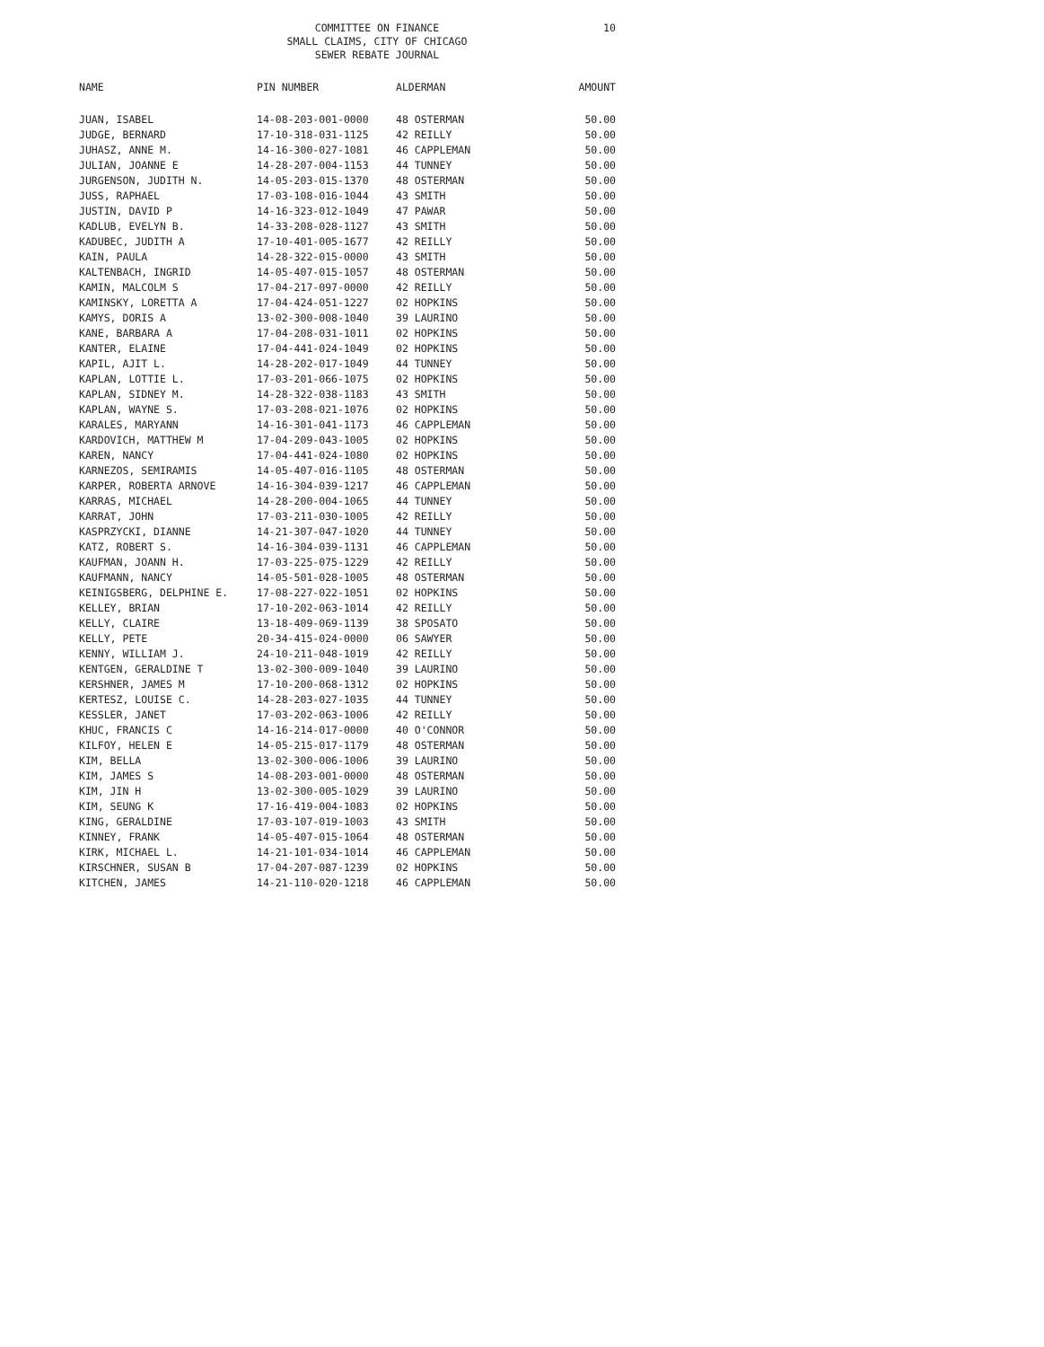COMMITTEE ON FINANCE
SMALL CLAIMS, CITY OF CHICAGO
SEWER REBATE JOURNAL
10
| NAME | PIN NUMBER | ALDERMAN | AMOUNT |
| --- | --- | --- | --- |
| JUAN, ISABEL | 14-08-203-001-0000 | 48 OSTERMAN | 50.00 |
| JUDGE, BERNARD | 17-10-318-031-1125 | 42 REILLY | 50.00 |
| JUHASZ, ANNE M. | 14-16-300-027-1081 | 46 CAPPLEMAN | 50.00 |
| JULIAN, JOANNE E | 14-28-207-004-1153 | 44 TUNNEY | 50.00 |
| JURGENSON, JUDITH N. | 14-05-203-015-1370 | 48 OSTERMAN | 50.00 |
| JUSS, RAPHAEL | 17-03-108-016-1044 | 43 SMITH | 50.00 |
| JUSTIN, DAVID P | 14-16-323-012-1049 | 47 PAWAR | 50.00 |
| KADLUB, EVELYN B. | 14-33-208-028-1127 | 43 SMITH | 50.00 |
| KADUBEC, JUDITH A | 17-10-401-005-1677 | 42 REILLY | 50.00 |
| KAIN, PAULA | 14-28-322-015-0000 | 43 SMITH | 50.00 |
| KALTENBACH, INGRID | 14-05-407-015-1057 | 48 OSTERMAN | 50.00 |
| KAMIN, MALCOLM S | 17-04-217-097-0000 | 42 REILLY | 50.00 |
| KAMINSKY, LORETTA A | 17-04-424-051-1227 | 02 HOPKINS | 50.00 |
| KAMYS, DORIS A | 13-02-300-008-1040 | 39 LAURINO | 50.00 |
| KANE, BARBARA A | 17-04-208-031-1011 | 02 HOPKINS | 50.00 |
| KANTER, ELAINE | 17-04-441-024-1049 | 02 HOPKINS | 50.00 |
| KAPIL, AJIT L. | 14-28-202-017-1049 | 44 TUNNEY | 50.00 |
| KAPLAN, LOTTIE L. | 17-03-201-066-1075 | 02 HOPKINS | 50.00 |
| KAPLAN, SIDNEY M. | 14-28-322-038-1183 | 43 SMITH | 50.00 |
| KAPLAN, WAYNE S. | 17-03-208-021-1076 | 02 HOPKINS | 50.00 |
| KARALES, MARYANN | 14-16-301-041-1173 | 46 CAPPLEMAN | 50.00 |
| KARDOVICH, MATTHEW M | 17-04-209-043-1005 | 02 HOPKINS | 50.00 |
| KAREN, NANCY | 17-04-441-024-1080 | 02 HOPKINS | 50.00 |
| KARNEZOS, SEMIRAMIS | 14-05-407-016-1105 | 48 OSTERMAN | 50.00 |
| KARPER, ROBERTA ARNOVE | 14-16-304-039-1217 | 46 CAPPLEMAN | 50.00 |
| KARRAS, MICHAEL | 14-28-200-004-1065 | 44 TUNNEY | 50.00 |
| KARRAT, JOHN | 17-03-211-030-1005 | 42 REILLY | 50.00 |
| KASPRZYCKI, DIANNE | 14-21-307-047-1020 | 44 TUNNEY | 50.00 |
| KATZ, ROBERT S. | 14-16-304-039-1131 | 46 CAPPLEMAN | 50.00 |
| KAUFMAN, JOANN H. | 17-03-225-075-1229 | 42 REILLY | 50.00 |
| KAUFMANN, NANCY | 14-05-501-028-1005 | 48 OSTERMAN | 50.00 |
| KEINIGSBERG, DELPHINE E. | 17-08-227-022-1051 | 02 HOPKINS | 50.00 |
| KELLEY, BRIAN | 17-10-202-063-1014 | 42 REILLY | 50.00 |
| KELLY, CLAIRE | 13-18-409-069-1139 | 38 SPOSATO | 50.00 |
| KELLY, PETE | 20-34-415-024-0000 | 06 SAWYER | 50.00 |
| KENNY, WILLIAM J. | 24-10-211-048-1019 | 42 REILLY | 50.00 |
| KENTGEN, GERALDINE T | 13-02-300-009-1040 | 39 LAURINO | 50.00 |
| KERSHNER, JAMES M | 17-10-200-068-1312 | 02 HOPKINS | 50.00 |
| KERTESZ, LOUISE C. | 14-28-203-027-1035 | 44 TUNNEY | 50.00 |
| KESSLER, JANET | 17-03-202-063-1006 | 42 REILLY | 50.00 |
| KHUC, FRANCIS C | 14-16-214-017-0000 | 40 O'CONNOR | 50.00 |
| KILFOY, HELEN E | 14-05-215-017-1179 | 48 OSTERMAN | 50.00 |
| KIM, BELLA | 13-02-300-006-1006 | 39 LAURINO | 50.00 |
| KIM, JAMES S | 14-08-203-001-0000 | 48 OSTERMAN | 50.00 |
| KIM, JIN H | 13-02-300-005-1029 | 39 LAURINO | 50.00 |
| KIM, SEUNG K | 17-16-419-004-1083 | 02 HOPKINS | 50.00 |
| KING, GERALDINE | 17-03-107-019-1003 | 43 SMITH | 50.00 |
| KINNEY, FRANK | 14-05-407-015-1064 | 48 OSTERMAN | 50.00 |
| KIRK, MICHAEL L. | 14-21-101-034-1014 | 46 CAPPLEMAN | 50.00 |
| KIRSCHNER, SUSAN B | 17-04-207-087-1239 | 02 HOPKINS | 50.00 |
| KITCHEN, JAMES | 14-21-110-020-1218 | 46 CAPPLEMAN | 50.00 |